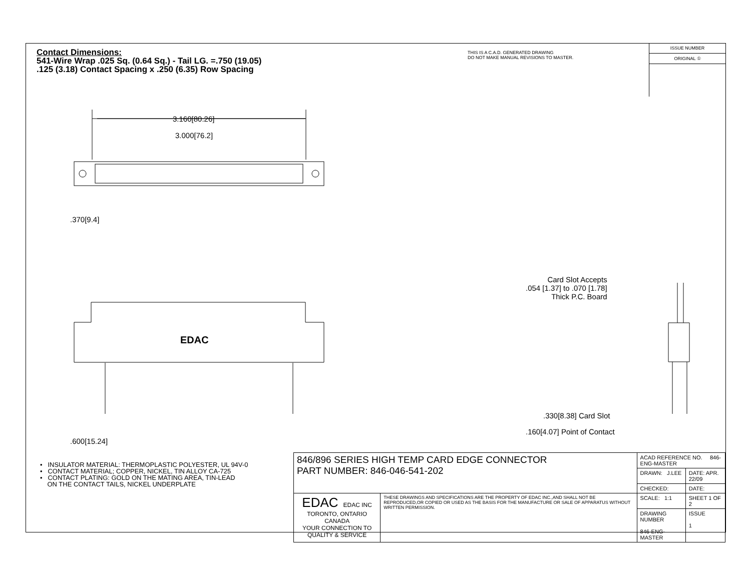Contact Dimensions:
541-Wire Wrap .025 Sq. (0.64 Sq.) - Tail LG. =.750 (19.05)
.125 (3.18) Contact Spacing x .250 (6.35) Row Spacing
THIS IS A C.A.D. GENERATED DRAWING
DO NOT MAKE MANUAL REVISIONS TO MASTER.
ISSUE NUMBER
ORIGINAL ①
3.160[80.26]
3.000[76.2]
.370[9.4]
EDAC
.600[15.24]
Card Slot Accepts
.054 [1.37] to .070 [1.78]
Thick P.C. Board
.330[8.38] Card Slot
.160[4.07] Point of Contact
• INSULATOR MATERIAL: THERMOPLASTIC POLYESTER, UL 94V-0
• CONTACT MATERIAL; COPPER, NICKEL, TIN ALLOY CA-725
• CONTACT PLATING: GOLD ON THE MATING AREA, TIN-LEAD
ON THE CONTACT TAILS, NICKEL UNDERPLATE
| 846/896 SERIES HIGH TEMP CARD EDGE CONNECTOR PART NUMBER: 846-046-541-202 | | ACAD REFERENCE NO. 846-ENG-MASTER | |
| | | DRAWN: J.LEE | DATE: APR. 22/09 |
| | | CHECKED: | DATE: |
| EDAC EDAC INC TORONTO, ONTARIO CANADA YOUR CONNECTION TO QUALITY & SERVICE | THESE DRAWINGS AND SPECIFICATIONS ARE THE PROPERTY OF EDAC INC.,AND SHALL NOT BE REPRODUCED,OR COPIED OR USED AS THE BASIS FOR THE MANUFACTURE OR SALE OF APPARATUS WITHOUT WRITTEN PERMISSION. | SCALE: 1:1 | SHEET 1 OF 2 |
| | | DRAWING NUMBER 846-ENG-MASTER | ISSUE 1 |